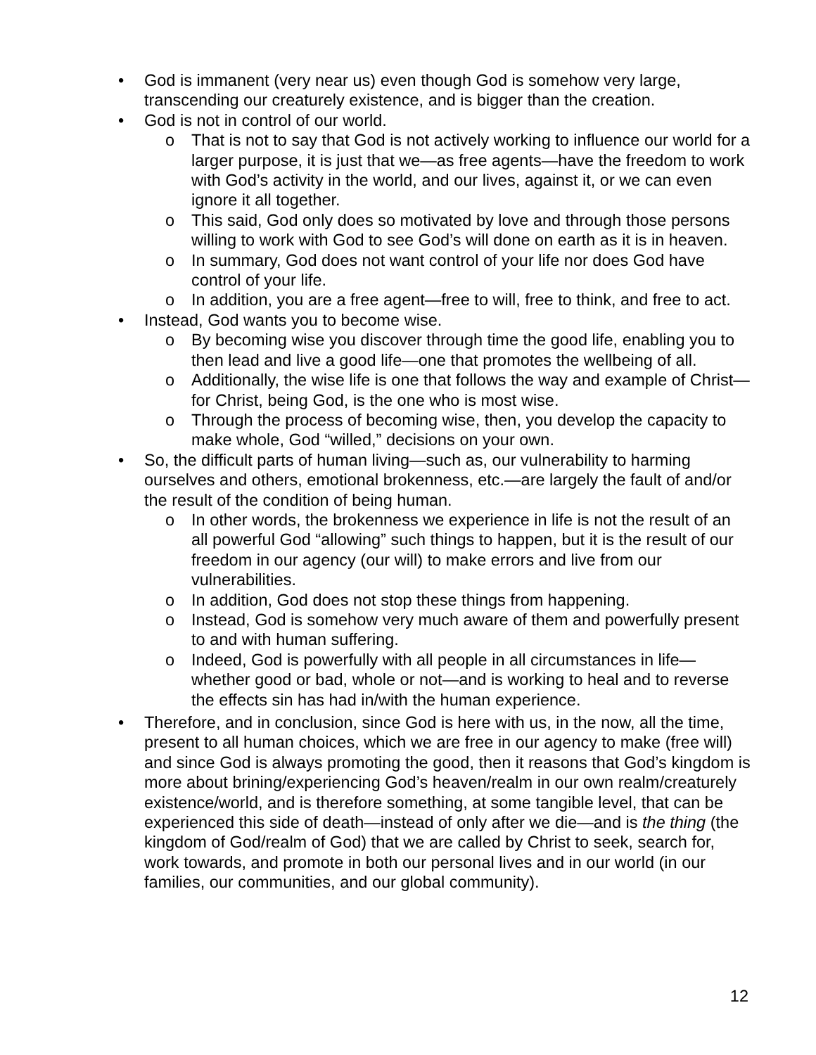• God is immanent (very near us) even though God is somehow very large, transcending our creaturely existence, and is bigger than the creation.
• God is not in control of our world.
o That is not to say that God is not actively working to influence our world for a larger purpose, it is just that we—as free agents—have the freedom to work with God’s activity in the world, and our lives, against it, or we can even ignore it all together.
o This said, God only does so motivated by love and through those persons willing to work with God to see God’s will done on earth as it is in heaven.
o In summary, God does not want control of your life nor does God have control of your life.
o In addition, you are a free agent—free to will, free to think, and free to act.
• Instead, God wants you to become wise.
o By becoming wise you discover through time the good life, enabling you to then lead and live a good life—one that promotes the wellbeing of all.
o Additionally, the wise life is one that follows the way and example of Christ—for Christ, being God, is the one who is most wise.
o Through the process of becoming wise, then, you develop the capacity to make whole, God “willed,” decisions on your own.
• So, the difficult parts of human living—such as, our vulnerability to harming ourselves and others, emotional brokenness, etc.—are largely the fault of and/or the result of the condition of being human.
o In other words, the brokenness we experience in life is not the result of an all powerful God “allowing” such things to happen, but it is the result of our freedom in our agency (our will) to make errors and live from our vulnerabilities.
o In addition, God does not stop these things from happening.
o Instead, God is somehow very much aware of them and powerfully present to and with human suffering.
o Indeed, God is powerfully with all people in all circumstances in life—whether good or bad, whole or not—and is working to heal and to reverse the effects sin has had in/with the human experience.
• Therefore, and in conclusion, since God is here with us, in the now, all the time, present to all human choices, which we are free in our agency to make (free will) and since God is always promoting the good, then it reasons that God’s kingdom is more about brining/experiencing God’s heaven/realm in our own realm/creaturely existence/world, and is therefore something, at some tangible level, that can be experienced this side of death—instead of only after we die—and is the thing (the kingdom of God/realm of God) that we are called by Christ to seek, search for, work towards, and promote in both our personal lives and in our world (in our families, our communities, and our global community).
12